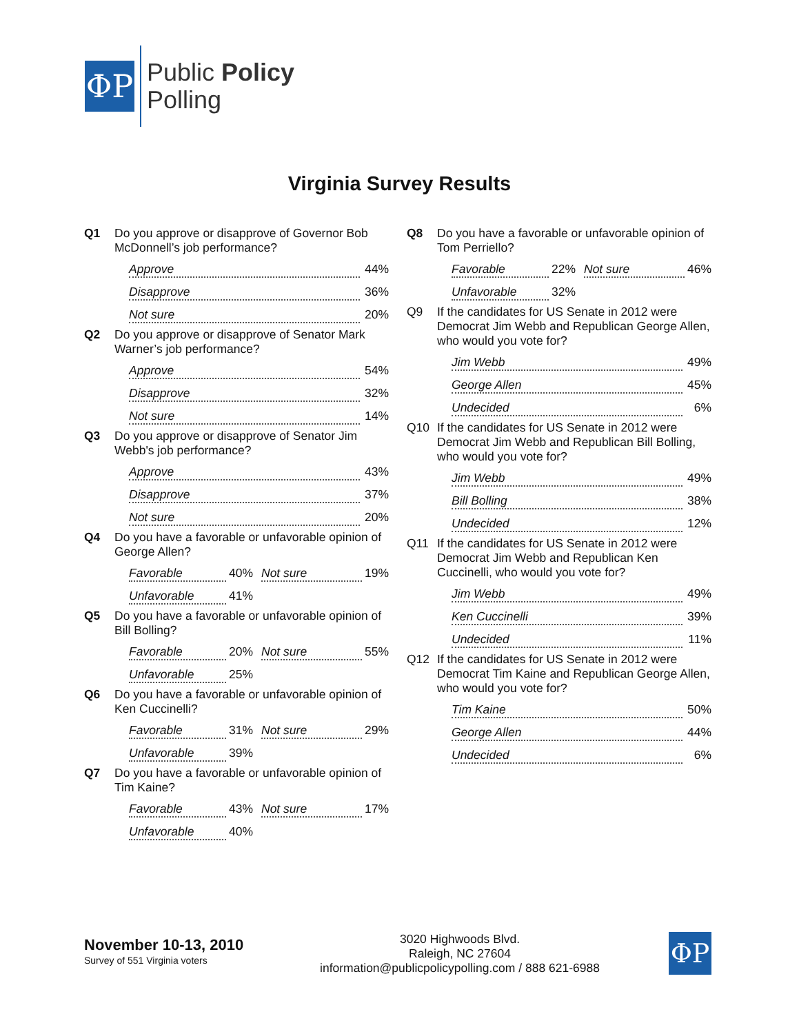ΦP
Public Policy
Polling
Virginia Survey Results
Q1 Do you approve or disapprove of Governor Bob McDonnell’s job performance?
Approve 44%
Disapprove 36%
Not sure 20%
Q2 Do you approve or disapprove of Senator Mark Warner’s job performance?
Approve 54%
Disapprove 32%
Not sure 14%
Q3 Do you approve or disapprove of Senator Jim Webb's job performance?
Approve 43%
Disapprove 37%
Not sure 20%
Q4 Do you have a favorable or unfavorable opinion of George Allen?
Favorable 40%
Not sure 19%
Unfavorable 41%
Q5 Do you have a favorable or unfavorable opinion of Bill Bolling?
Favorable 20%
Not sure 55%
Unfavorable 25%
Q6 Do you have a favorable or unfavorable opinion of Ken Cuccinelli?
Favorable 31%
Not sure 29%
Unfavorable 39%
Q7 Do you have a favorable or unfavorable opinion of Tim Kaine?
Favorable 43%
Not sure 17%
Unfavorable 40%
Q8 Do you have a favorable or unfavorable opinion of Tom Perriello?
Favorable 22%
Not sure 46%
Unfavorable 32%
Q9 If the candidates for US Senate in 2012 were Democrat Jim Webb and Republican George Allen, who would you vote for?
Jim Webb 49%
George Allen 45%
Undecided 6%
Q10 If the candidates for US Senate in 2012 were Democrat Jim Webb and Republican Bill Bolling, who would you vote for?
Jim Webb 49%
Bill Bolling 38%
Undecided 12%
Q11 If the candidates for US Senate in 2012 were Democrat Jim Webb and Republican Ken Cuccinelli, who would you vote for?
Jim Webb 49%
Ken Cuccinelli 39%
Undecided 11%
Q12 If the candidates for US Senate in 2012 were Democrat Tim Kaine and Republican George Allen, who would you vote for?
Tim Kaine 50%
George Allen 44%
Undecided 6%
November 10-13, 2010
Survey of 551 Virginia voters
3020 Highwoods Blvd.
Raleigh, NC 27604
information@publicpolicypolling.com / 888 621-6988
ΦP